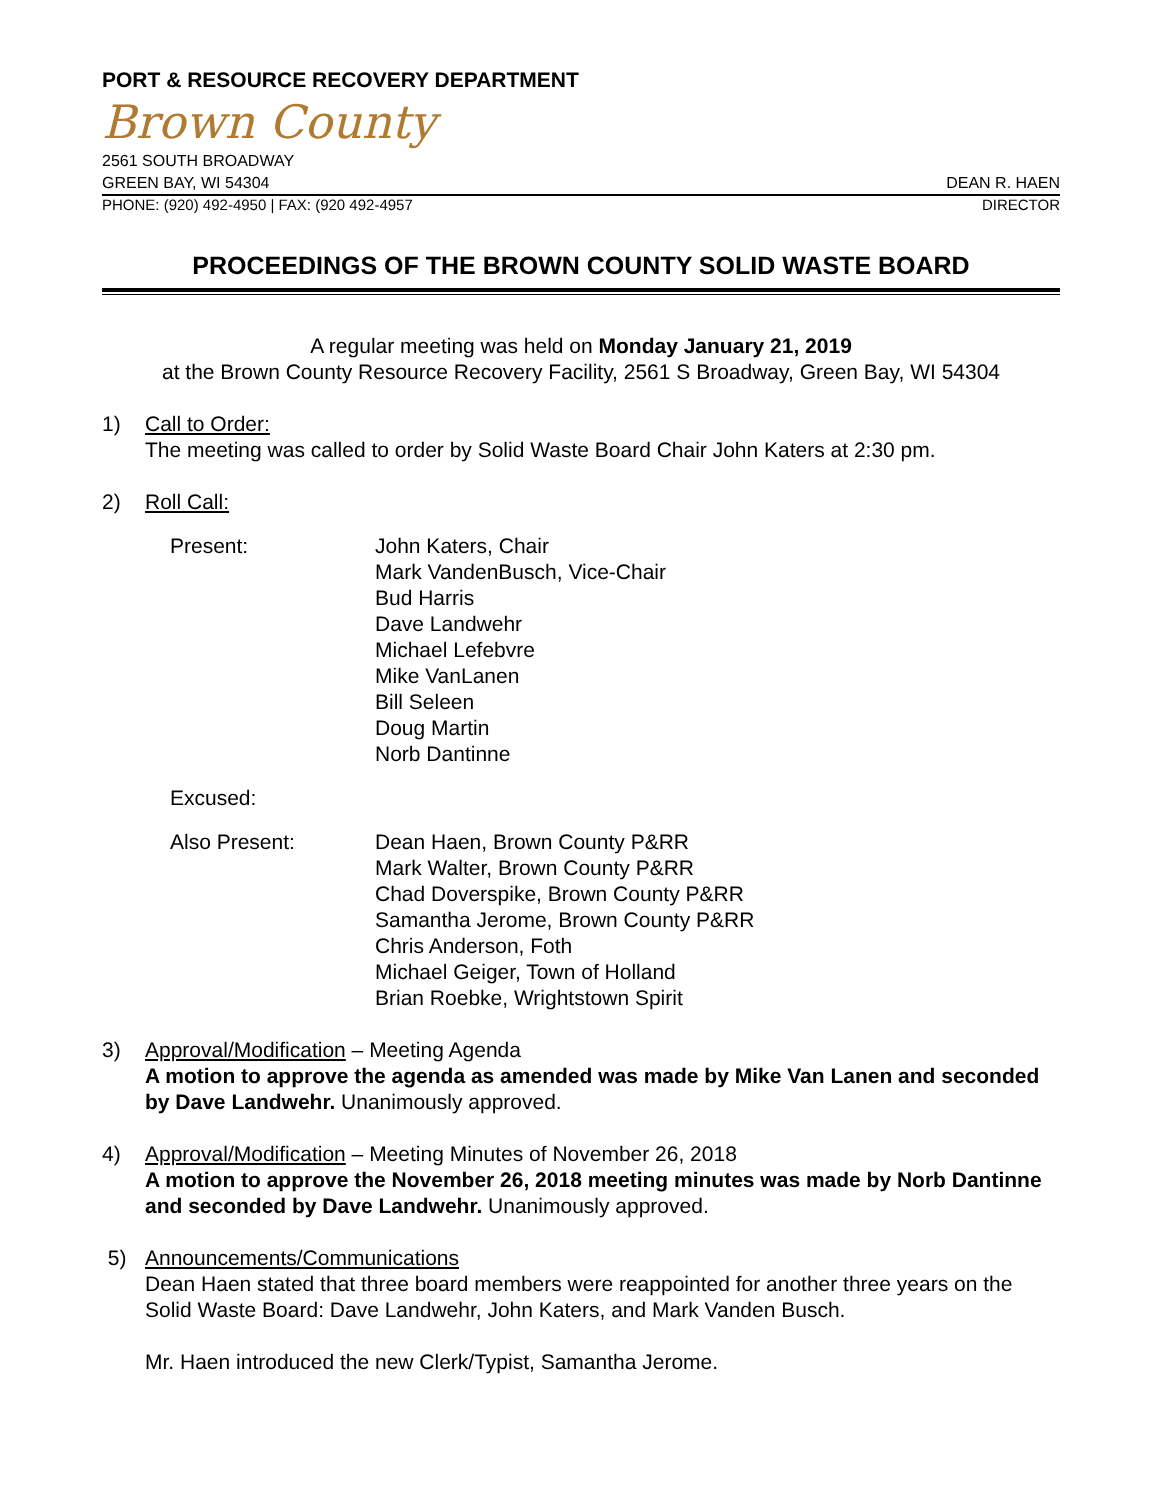PORT & RESOURCE RECOVERY DEPARTMENT
Brown County
2561 SOUTH BROADWAY
GREEN BAY, WI 54304 DEAN R. HAEN
PHONE: (920) 492-4950 | FAX: (920 492-4957 DIRECTOR
PROCEEDINGS OF THE BROWN COUNTY SOLID WASTE BOARD
A regular meeting was held on Monday January 21, 2019
at the Brown County Resource Recovery Facility, 2561 S Broadway, Green Bay, WI 54304
1) Call to Order:
The meeting was called to order by Solid Waste Board Chair John Katers at 2:30 pm.
2) Roll Call:
Present:
John Katers, Chair
Mark VandenBusch, Vice-Chair
Bud Harris
Dave Landwehr
Michael Lefebvre
Mike VanLanen
Bill Seleen
Doug Martin
Norb Dantinne
Excused:
Also Present:
Dean Haen, Brown County P&RR
Mark Walter, Brown County P&RR
Chad Doverspike, Brown County P&RR
Samantha Jerome, Brown County P&RR
Chris Anderson, Foth
Michael Geiger, Town of Holland
Brian Roebke, Wrightstown Spirit
3) Approval/Modification – Meeting Agenda
A motion to approve the agenda as amended was made by Mike Van Lanen and seconded by Dave Landwehr. Unanimously approved.
4) Approval/Modification – Meeting Minutes of November 26, 2018
A motion to approve the November 26, 2018 meeting minutes was made by Norb Dantinne and seconded by Dave Landwehr. Unanimously approved.
5) Announcements/Communications
Dean Haen stated that three board members were reappointed for another three years on the Solid Waste Board: Dave Landwehr, John Katers, and Mark Vanden Busch.
Mr. Haen introduced the new Clerk/Typist, Samantha Jerome.